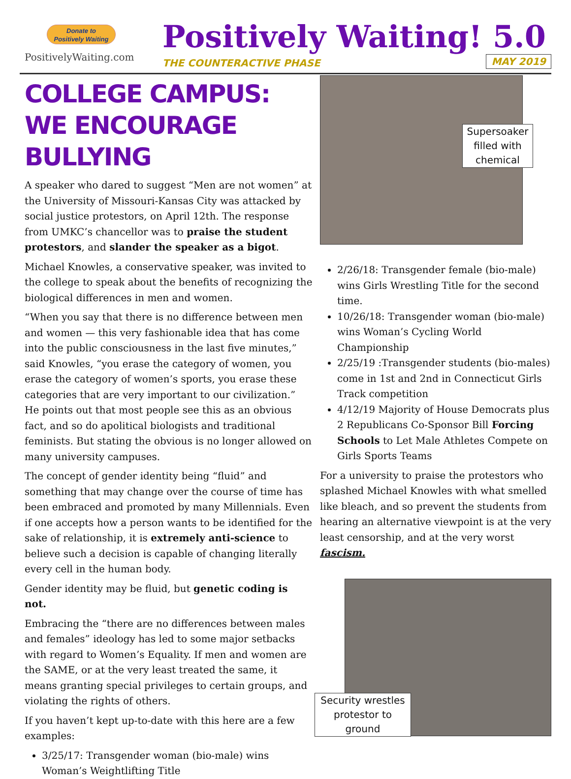Donate to
Positively Waiting
PositivelyWaiting.com
Positively Waiting! 5.0
THE COUNTERACTIVE PHASE MAY 2019
COLLEGE CAMPUS: WE ENCOURAGE BULLYING
A speaker who dared to suggest “Men are not women” at the University of Missouri-Kansas City was attacked by social justice protestors, on April 12th. The response from UMKC’s chancellor was to praise the student protestors, and slander the speaker as a bigot.
Michael Knowles, a conservative speaker, was invited to the college to speak about the benefits of recognizing the biological differences in men and women.
“When you say that there is no difference between men and women — this very fashionable idea that has come into the public consciousness in the last five minutes,” said Knowles, “you erase the category of women, you erase the category of women’s sports, you erase these categories that are very important to our civilization.” He points out that most people see this as an obvious fact, and so do apolitical biologists and traditional feminists. But stating the obvious is no longer allowed on many university campuses.
The concept of gender identity being “fluid” and something that may change over the course of time has been embraced and promoted by many Millennials. Even if one accepts how a person wants to be identified for the sake of relationship, it is extremely anti-science to believe such a decision is capable of changing literally every cell in the human body.
Gender identity may be fluid, but genetic coding is not.
Embracing the “there are no differences between males and females” ideology has led to some major setbacks with regard to Women’s Equality. If men and women are the SAME, or at the very least treated the same, it means granting special privileges to certain groups, and violating the rights of others.
If you haven’t kept up-to-date with this here are a few examples:
3/25/17: Transgender woman (bio-male) wins Woman’s Weightlifting Title
Supersoaker filled with chemical
2/26/18: Transgender female (bio-male) wins Girls Wrestling Title for the second time.
10/26/18: Transgender woman (bio-male) wins Woman’s Cycling World Championship
2/25/19 :Transgender students (bio-males) come in 1st and 2nd in Connecticut Girls Track competition
4/12/19 Majority of House Democrats plus 2 Republicans Co-Sponsor Bill Forcing Schools to Let Male Athletes Compete on Girls Sports Teams
For a university to praise the protestors who splashed Michael Knowles with what smelled like bleach, and so prevent the students from hearing an alternative viewpoint is at the very least censorship, and at the very worst fascism.
Security wrestles protestor to ground